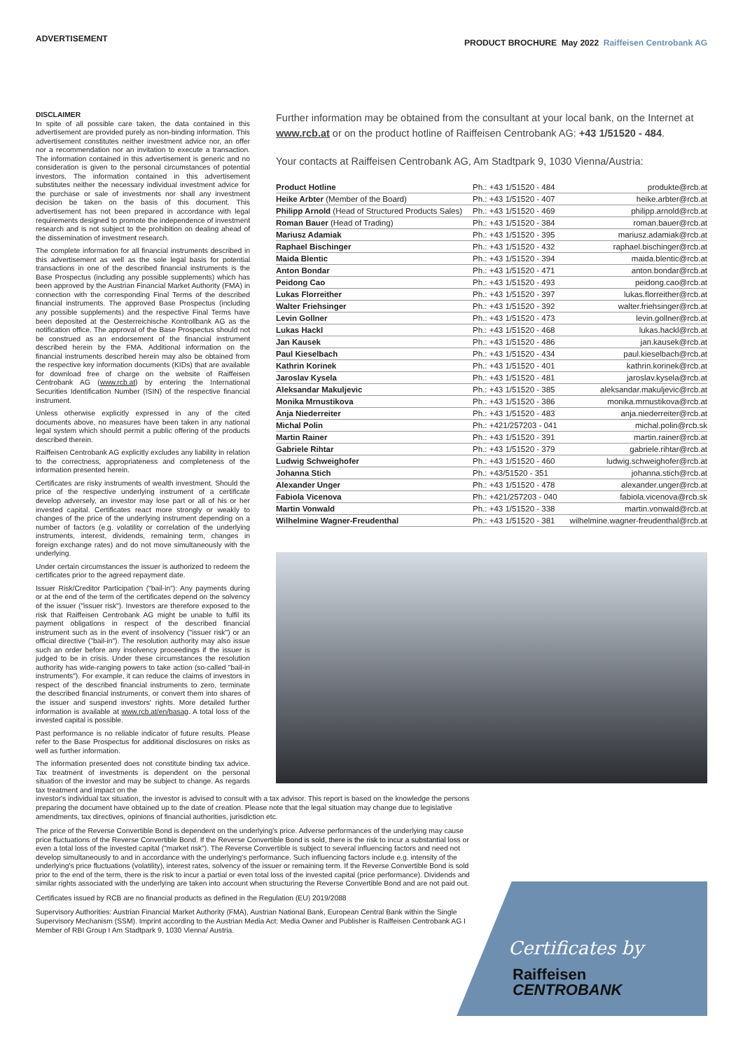ADVERTISEMENT
PRODUCT BROCHURE May 2022 Raiffeisen Centrobank AG
DISCLAIMER
In spite of all possible care taken, the data contained in this advertisement are provided purely as non-binding information. This advertisement constitutes neither investment advice nor, an offer nor a recommendation nor an invitation to execute a transaction. The information contained in this advertisement is generic and no consideration is given to the personal circumstances of potential investors. The information contained in this advertisement substitutes neither the necessary individual investment advice for the purchase or sale of investments nor shall any investment decision be taken on the basis of this document. This advertisement has not been prepared in accordance with legal requirements designed to promote the independence of investment research and is not subject to the prohibition on dealing ahead of the dissemination of investment research.
The complete information for all financial instruments described in this advertisement as well as the sole legal basis for potential transactions in one of the described financial instruments is the Base Prospectus (including any possible supplements) which has been approved by the Austrian Financial Market Authority (FMA) in connection with the corresponding Final Terms of the described financial instruments. The approved Base Prospectus (including any possible supplements) and the respective Final Terms have been deposited at the Oesterreichische Kontrollbank AG as the notification office. The approval of the Base Prospectus should not be construed as an endorsement of the financial instrument described herein by the FMA. Additional information on the financial instruments described herein may also be obtained from the respective key information documents (KIDs) that are available for download free of charge on the website of Raiffeisen Centrobank AG (www.rcb.at) by entering the International Securities Identification Number (ISIN) of the respective financial instrument.
Unless otherwise explicitly expressed in any of the cited documents above, no measures have been taken in any national legal system which should permit a public offering of the products described therein.
Raiffeisen Centrobank AG explicitly excludes any liability in relation to the correctness, appropriateness and completeness of the information presented herein.
Certificates are risky instruments of wealth investment. Should the price of the respective underlying instrument of a certificate develop adversely, an investor may lose part or all of his or her invested capital. Certificates react more strongly or weakly to changes of the price of the underlying instrument depending on a number of factors (e.g. volatility or correlation of the underlying instruments, interest, dividends, remaining term, changes in foreign exchange rates) and do not move simultaneously with the underlying.
Under certain circumstances the issuer is authorized to redeem the certificates prior to the agreed repayment date.
Issuer Risk/Creditor Participation ("bail-in"): Any payments during or at the end of the term of the certificates depend on the solvency of the issuer ("issuer risk"). Investors are therefore exposed to the risk that Raiffeisen Centrobank AG might be unable to fulfil its payment obligations in respect of the described financial instrument such as in the event of insolvency ("issuer risk") or an official directive ("bail-in"). The resolution authority may also issue such an order before any insolvency proceedings if the issuer is judged to be in crisis. Under these circumstances the resolution authority has wide-ranging powers to take action (so-called "bail-in instruments"). For example, it can reduce the claims of investors in respect of the described financial instruments to zero, terminate the described financial instruments, or convert them into shares of the issuer and suspend investors' rights. More detailed further information is available at www.rcb.at/en/basag. A total loss of the invested capital is possible.
Past performance is no reliable indicator of future results. Please refer to the Base Prospectus for additional disclosures on risks as well as further information.
The information presented does not constitute binding tax advice. Tax treatment of investments is dependent on the personal situation of the investor and may be subject to change. As regards tax treatment and impact on the
Further information may be obtained from the consultant at your local bank, on the Internet at www.rcb.at or on the product hotline of Raiffeisen Centrobank AG: +43 1/51520 - 484.
Your contacts at Raiffeisen Centrobank AG, Am Stadtpark 9, 1030 Vienna/Austria:
| Product Hotline | Ph.: +43 1/51520 - 484 | produkte@rcb.at |
| Heike Arbter (Member of the Board) | Ph.: +43 1/51520 - 407 | heike.arbter@rcb.at |
| Philipp Arnold (Head of Structured Products Sales) | Ph.: +43 1/51520 - 469 | philipp.arnold@rcb.at |
| Roman Bauer (Head of Trading) | Ph.: +43 1/51520 - 384 | roman.bauer@rcb.at |
| Mariusz Adamiak | Ph.: +43 1/51520 - 395 | mariusz.adamiak@rcb.at |
| Raphael Bischinger | Ph.: +43 1/51520 - 432 | raphael.bischinger@rcb.at |
| Maida Blentic | Ph.: +43 1/51520 - 394 | maida.blentic@rcb.at |
| Anton Bondar | Ph.: +43 1/51520 - 471 | anton.bondar@rcb.at |
| Peidong Cao | Ph.: +43 1/51520 - 493 | peidong.cao@rcb.at |
| Lukas Florreither | Ph.: +43 1/51520 - 397 | lukas.florreither@rcb.at |
| Walter Friehsinger | Ph.: +43 1/51520 - 392 | walter.friehsinger@rcb.at |
| Levin Gollner | Ph.: +43 1/51520 - 473 | levin.gollner@rcb.at |
| Lukas Hackl | Ph.: +43 1/51520 - 468 | lukas.hackl@rcb.at |
| Jan Kausek | Ph.: +43 1/51520 - 486 | jan.kausek@rcb.at |
| Paul Kieselbach | Ph.: +43 1/51520 - 434 | paul.kieselbach@rcb.at |
| Kathrin Korinek | Ph.: +43 1/51520 - 401 | kathrin.korinek@rcb.at |
| Jaroslav Kysela | Ph.: +43 1/51520 - 481 | jaroslav.kysela@rcb.at |
| Aleksandar Makuljevic | Ph.: +43 1/51520 - 385 | aleksandar.makuljevic@rcb.at |
| Monika Mrnustikova | Ph.: +43 1/51520 - 386 | monika.mrnustikova@rcb.at |
| Anja Niederreiter | Ph.: +43 1/51520 - 483 | anja.niederreiter@rcb.at |
| Michal Polin | Ph.: +421/257203 - 041 | michal.polin@rcb.sk |
| Martin Rainer | Ph.: +43 1/51520 - 391 | martin.rainer@rcb.at |
| Gabriele Rihtar | Ph.: +43 1/51520 - 379 | gabriele.rihtar@rcb.at |
| Ludwig Schweighofer | Ph.: +43 1/51520 - 460 | ludwig.schweighofer@rcb.at |
| Johanna Stich | Ph.: +43/51520 - 351 | johanna.stich@rcb.at |
| Alexander Unger | Ph.: +43 1/51520 - 478 | alexander.unger@rcb.at |
| Fabiola Vicenova | Ph.: +421/257203 - 040 | fabiola.vicenova@rcb.sk |
| Martin Vonwald | Ph.: +43 1/51520 - 338 | martin.vonwald@rcb.at |
| Wilhelmine Wagner-Freudenthal | Ph.: +43 1/51520 - 381 | wilhelmine.wagner-freudenthal@rcb.at |
investor's individual tax situation, the investor is advised to consult with a tax advisor. This report is based on the knowledge the persons preparing the document have obtained up to the date of creation. Please note that the legal situation may change due to legislative amendments, tax directives, opinions of financial authorities, jurisdiction etc.
The price of the Reverse Convertible Bond is dependent on the underlying's price. Adverse performances of the underlying may cause price fluctuations of the Reverse Convertible Bond. If the Reverse Convertible Bond is sold, there is the risk to incur a substantial loss or even a total loss of the invested capital ("market risk"). The Reverse Convertible is subject to several influencing factors and need not develop simultaneously to and in accordance with the underlying's performance. Such influencing factors include e.g. intensity of the underlying's price fluctuations (volatility), interest rates, solvency of the issuer or remaining term. If the Reverse Convertible Bond is sold prior to the end of the term, there is the risk to incur a partial or even total loss of the invested capital (price performance). Dividends and similar rights associated with the underlying are taken into account when structuring the Reverse Convertible Bond and are not paid out.
Certificates issued by RCB are no financial products as defined in the Regulation (EU) 2019/2088
Supervisory Authorities: Austrian Financial Market Authority (FMA), Austrian National Bank, European Central Bank within the Single Supervisory Mechanism (SSM). Imprint according to the Austrian Media Act: Media Owner and Publisher is Raiffeisen Centrobank AG I Member of RBI Group I Am Stadtpark 9, 1030 Vienna/ Austria.
Certificates by
Raiffeisen
CENTROBANK